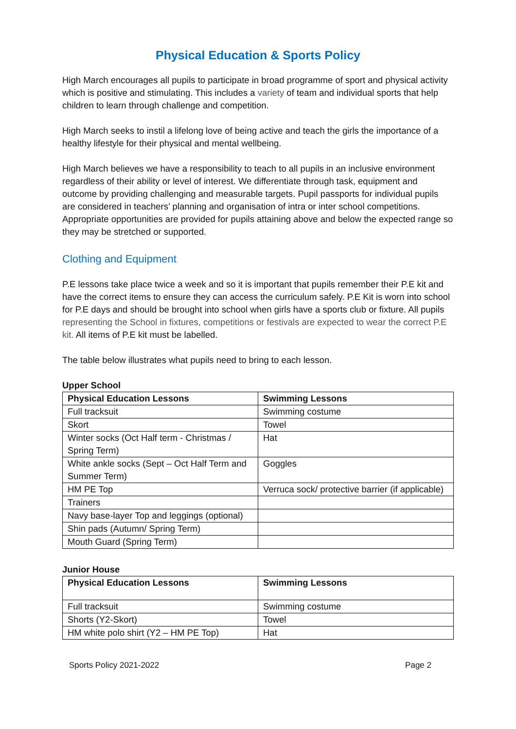Physical Education & Sports Policy
High March encourages all pupils to participate in broad programme of sport and physical activity which is positive and stimulating. This includes a variety of team and individual sports that help children to learn through challenge and competition.
High March seeks to instil a lifelong love of being active and teach the girls the importance of a healthy lifestyle for their physical and mental wellbeing.
High March believes we have a responsibility to teach to all pupils in an inclusive environment regardless of their ability or level of interest. We differentiate through task, equipment and outcome by providing challenging and measurable targets. Pupil passports for individual pupils are considered in teachers’ planning and organisation of intra or inter school competitions. Appropriate opportunities are provided for pupils attaining above and below the expected range so they may be stretched or supported.
Clothing and Equipment
P.E lessons take place twice a week and so it is important that pupils remember their P.E kit and have the correct items to ensure they can access the curriculum safely. P.E Kit is worn into school for P.E days and should be brought into school when girls have a sports club or fixture. All pupils representing the School in fixtures, competitions or festivals are expected to wear the correct P.E kit. All items of P.E kit must be labelled.
The table below illustrates what pupils need to bring to each lesson.
Upper School
| Physical Education Lessons | Swimming Lessons |
| --- | --- |
| Full tracksuit | Swimming costume |
| Skort | Towel |
| Winter socks (Oct Half term - Christmas / Spring Term) | Hat |
| White ankle socks (Sept – Oct Half Term and Summer Term) | Goggles |
| HM PE Top | Verruca sock/ protective barrier (if applicable) |
| Trainers | |
| Navy base-layer Top and leggings (optional) | |
| Shin pads (Autumn/ Spring Term) | |
| Mouth Guard (Spring Term) | |
Junior House
| Physical Education Lessons | Swimming Lessons |
| --- | --- |
| Full tracksuit | Swimming costume |
| Shorts (Y2-Skort) | Towel |
| HM white polo shirt (Y2 – HM PE Top) | Hat |
Sports Policy 2021-2022 Page 2